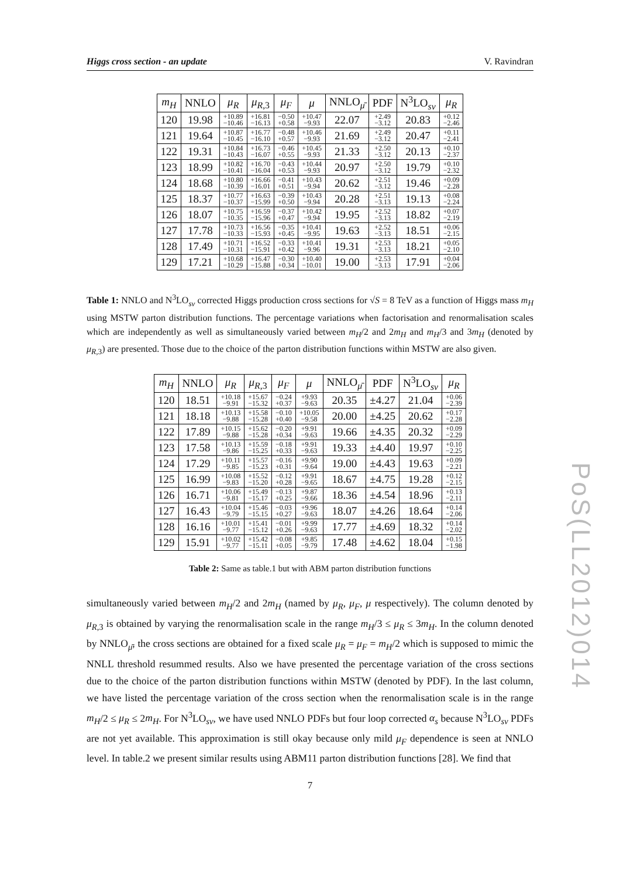Higgs cross section - an update V. Ravindran
| m<sub>H</sub> | NNLO | μ<sub>R</sub> | μ<sub>R</sub><sub>,3</sub> | μ<sub>F</sub> | μ | NNLO<sub>μ̄</sub> | PDF | N<sup>3</sup>LO<sub>sv</sub> | μ<sub>R</sub> |
| --- | --- | --- | --- | --- | --- | --- | --- | --- | --- |
| 120 | 19.98 | +10.89 −10.46 | +16.81 −16.13 | −0.50 +0.58 | +10.47 −9.93 | 22.07 | +2.49 −3.12 | 20.83 | +0.12 −2.46 |
| 121 | 19.64 | +10.87 −10.45 | +16.77 −16.10 | −0.48 +0.57 | +10.46 −9.93 | 21.69 | +2.49 −3.12 | 20.47 | +0.11 −2.41 |
| 122 | 19.31 | +10.84 −10.43 | +16.73 −16.07 | −0.46 +0.55 | +10.45 −9.93 | 21.33 | +2.50 −3.12 | 20.13 | +0.10 −2.37 |
| 123 | 18.99 | +10.82 −10.41 | +16.70 −16.04 | −0.43 +0.53 | +10.44 −9.93 | 20.97 | +2.50 −3.12 | 19.79 | +0.10 −2.32 |
| 124 | 18.68 | +10.80 −10.39 | +16.66 −16.01 | −0.41 +0.51 | +10.43 −9.94 | 20.62 | +2.51 −3.12 | 19.46 | +0.09 −2.28 |
| 125 | 18.37 | +10.77 −10.37 | +16.63 −15.99 | −0.39 +0.50 | +10.43 −9.94 | 20.28 | +2.51 −3.13 | 19.13 | +0.08 −2.24 |
| 126 | 18.07 | +10.75 −10.35 | +16.59 −15.96 | −0.37 +0.47 | +10.42 −9.94 | 19.95 | +2.52 −3.13 | 18.82 | +0.07 −2.19 |
| 127 | 17.78 | +10.73 −10.33 | +16.56 −15.93 | −0.35 +0.45 | +10.41 −9.95 | 19.63 | +2.52 −3.13 | 18.51 | +0.06 −2.15 |
| 128 | 17.49 | +10.71 −10.31 | +16.52 −15.91 | −0.33 +0.42 | +10.41 −9.96 | 19.31 | +2.53 −3.13 | 18.21 | +0.05 −2.10 |
| 129 | 17.21 | +10.68 −10.29 | +16.47 −15.88 | −0.30 +0.34 | +10.40 −10.01 | 19.00 | +2.53 −3.13 | 17.91 | +0.04 −2.06 |
Table 1: NNLO and N<sup>3</sup>LO<sub>sv</sub> corrected Higgs production cross sections for √S = 8 TeV as a function of Higgs mass m<sub>H</sub> using MSTW parton distribution functions. The percentage variations when factorisation and renormalisation scales which are independently as well as simultaneously varied between m<sub>H</sub>/2 and 2m<sub>H</sub> and m<sub>H</sub>/3 and 3m<sub>H</sub> (denoted by μ<sub>R</sub><sub>,3</sub>) are presented. Those due to the choice of the parton distribution functions within MSTW are also given.
| m<sub>H</sub> | NNLO | μ<sub>R</sub> | μ<sub>R</sub><sub>,3</sub> | μ<sub>F</sub> | μ | NNLO<sub>μ̄</sub> | PDF | N<sup>3</sup>LO<sub>sv</sub> | μ<sub>R</sub> |
| --- | --- | --- | --- | --- | --- | --- | --- | --- | --- |
| 120 | 18.51 | +10.18 −9.91 | +15.67 −15.32 | −0.24 +0.37 | +9.93 −9.63 | 20.35 | ±4.27 | 21.04 | +0.06 −2.39 |
| 121 | 18.18 | +10.13 −9.88 | +15.58 −15.28 | −0.10 +0.40 | +10.05 −9.58 | 20.00 | ±4.25 | 20.62 | +0.17 −2.28 |
| 122 | 17.89 | +10.15 −9.88 | +15.62 −15.28 | −0.20 +0.34 | +9.91 −9.63 | 19.66 | ±4.35 | 20.32 | +0.09 −2.29 |
| 123 | 17.58 | +10.13 −9.86 | +15.59 −15.25 | −0.18 +0.33 | +9.91 −9.63 | 19.33 | ±4.40 | 19.97 | +0.10 −2.25 |
| 124 | 17.29 | +10.11 −9.85 | +15.57 −15.23 | −0.16 +0.31 | +9.90 −9.64 | 19.00 | ±4.43 | 19.63 | +0.09 −2.21 |
| 125 | 16.99 | +10.08 −9.83 | +15.52 −15.20 | −0.12 +0.28 | +9.91 −9.65 | 18.67 | ±4.75 | 19.28 | +0.12 −2.15 |
| 126 | 16.71 | +10.06 −9.81 | +15.49 −15.17 | −0.13 +0.25 | +9.87 −9.66 | 18.36 | ±4.54 | 18.96 | +0.13 −2.11 |
| 127 | 16.43 | +10.04 −9.79 | +15.46 −15.15 | −0.03 +0.27 | +9.96 −9.63 | 18.07 | ±4.26 | 18.64 | +0.14 −2.06 |
| 128 | 16.16 | +10.01 −9.77 | +15.41 −15.12 | −0.01 +0.26 | +9.99 −9.63 | 17.77 | ±4.69 | 18.32 | +0.14 −2.02 |
| 129 | 15.91 | +10.02 −9.77 | +15.42 −15.11 | −0.08 +0.05 | +9.85 −9.79 | 17.48 | ±4.62 | 18.04 | +0.15 −1.98 |
Table 2: Same as table.1 but with ABM parton distribution functions
simultaneously varied between m<sub>H</sub>/2 and 2m<sub>H</sub> (named by μ<sub>R</sub>, μ<sub>F</sub>, μ respectively). The column denoted by μ<sub>R</sub><sub>,3</sub> is obtained by varying the renormalisation scale in the range m<sub>H</sub>/3 ≤ μ<sub>R</sub> ≤ 3m<sub>H</sub>. In the column denoted by NNLO<sub>μ̄</sub>, the cross sections are obtained for a fixed scale μ<sub>R</sub> = μ<sub>F</sub> = m<sub>H</sub>/2 which is supposed to mimic the NNLL threshold resummed results. Also we have presented the percentage variation of the cross sections due to the choice of the parton distribution functions within MSTW (denoted by PDF). In the last column, we have listed the percentage variation of the cross section when the renormalisation scale is in the range m<sub>H</sub>/2 ≤ μ<sub>R</sub> ≤ 2m<sub>H</sub>. For N<sup>3</sup>LO<sub>sv</sub>, we have used NNLO PDFs but four loop corrected α<sub>s</sub> because N<sup>3</sup>LO<sub>sv</sub> PDFs are not yet available. This approximation is still okay because only mild μ<sub>F</sub> dependence is seen at NNLO level. In table.2 we present similar results using ABM11 parton distribution functions [28]. We find that
7
PoS(LL2012)014